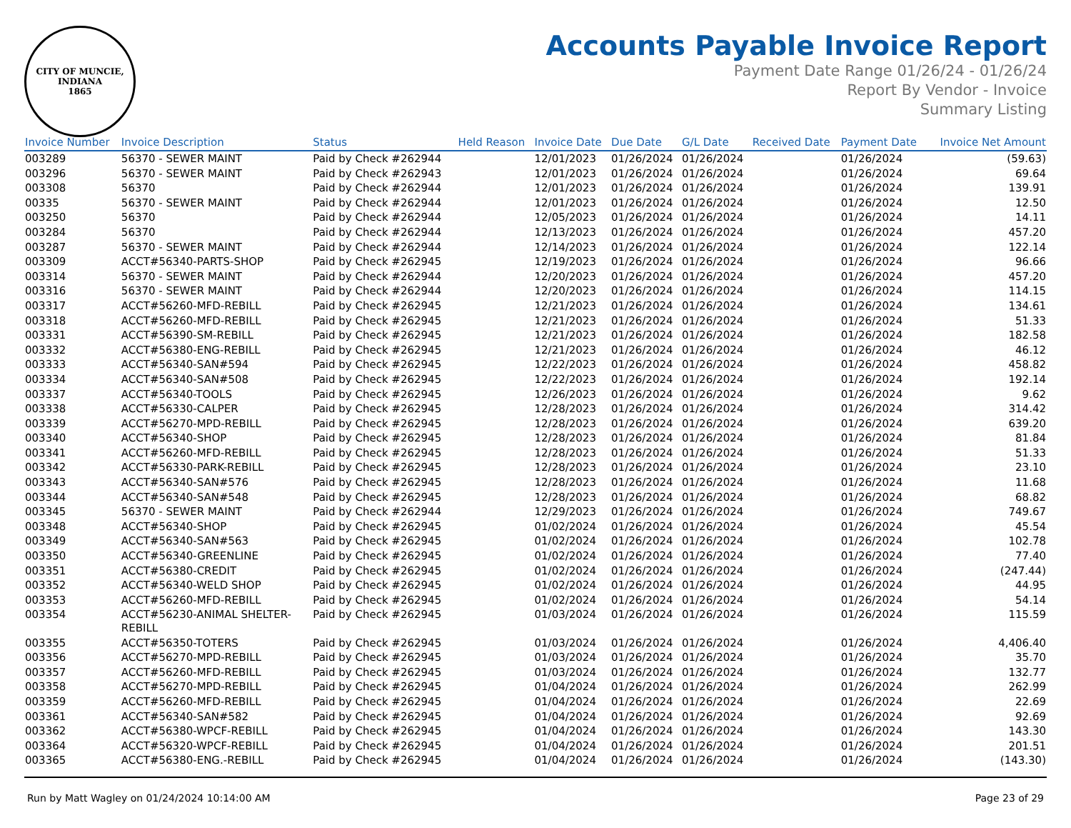CITY OF MUNCIE, INDIANA
1865
Accounts Payable Invoice Report
Payment Date Range 01/26/24 - 01/26/24
Report By Vendor - Invoice
Summary Listing
| Invoice Number | Invoice Description | Status | Held Reason | Invoice Date | Due Date | G/L Date | Received Date | Payment Date | Invoice Net Amount |
| --- | --- | --- | --- | --- | --- | --- | --- | --- | --- |
| 003289 | 56370 - SEWER MAINT | Paid by Check #262944 | | 12/01/2023 | 01/26/2024 | 01/26/2024 | | 01/26/2024 | (59.63) |
| 003296 | 56370 - SEWER MAINT | Paid by Check #262943 | | 12/01/2023 | 01/26/2024 | 01/26/2024 | | 01/26/2024 | 69.64 |
| 003308 | 56370 | Paid by Check #262944 | | 12/01/2023 | 01/26/2024 | 01/26/2024 | | 01/26/2024 | 139.91 |
| 00335 | 56370 - SEWER MAINT | Paid by Check #262944 | | 12/01/2023 | 01/26/2024 | 01/26/2024 | | 01/26/2024 | 12.50 |
| 003250 | 56370 | Paid by Check #262944 | | 12/05/2023 | 01/26/2024 | 01/26/2024 | | 01/26/2024 | 14.11 |
| 003284 | 56370 | Paid by Check #262944 | | 12/13/2023 | 01/26/2024 | 01/26/2024 | | 01/26/2024 | 457.20 |
| 003287 | 56370 - SEWER MAINT | Paid by Check #262944 | | 12/14/2023 | 01/26/2024 | 01/26/2024 | | 01/26/2024 | 122.14 |
| 003309 | ACCT#56340-PARTS-SHOP | Paid by Check #262945 | | 12/19/2023 | 01/26/2024 | 01/26/2024 | | 01/26/2024 | 96.66 |
| 003314 | 56370 - SEWER MAINT | Paid by Check #262944 | | 12/20/2023 | 01/26/2024 | 01/26/2024 | | 01/26/2024 | 457.20 |
| 003316 | 56370 - SEWER MAINT | Paid by Check #262944 | | 12/20/2023 | 01/26/2024 | 01/26/2024 | | 01/26/2024 | 114.15 |
| 003317 | ACCT#56260-MFD-REBILL | Paid by Check #262945 | | 12/21/2023 | 01/26/2024 | 01/26/2024 | | 01/26/2024 | 134.61 |
| 003318 | ACCT#56260-MFD-REBILL | Paid by Check #262945 | | 12/21/2023 | 01/26/2024 | 01/26/2024 | | 01/26/2024 | 51.33 |
| 003331 | ACCT#56390-SM-REBILL | Paid by Check #262945 | | 12/21/2023 | 01/26/2024 | 01/26/2024 | | 01/26/2024 | 182.58 |
| 003332 | ACCT#56380-ENG-REBILL | Paid by Check #262945 | | 12/21/2023 | 01/26/2024 | 01/26/2024 | | 01/26/2024 | 46.12 |
| 003333 | ACCT#56340-SAN#594 | Paid by Check #262945 | | 12/22/2023 | 01/26/2024 | 01/26/2024 | | 01/26/2024 | 458.82 |
| 003334 | ACCT#56340-SAN#508 | Paid by Check #262945 | | 12/22/2023 | 01/26/2024 | 01/26/2024 | | 01/26/2024 | 192.14 |
| 003337 | ACCT#56340-TOOLS | Paid by Check #262945 | | 12/26/2023 | 01/26/2024 | 01/26/2024 | | 01/26/2024 | 9.62 |
| 003338 | ACCT#56330-CALPER | Paid by Check #262945 | | 12/28/2023 | 01/26/2024 | 01/26/2024 | | 01/26/2024 | 314.42 |
| 003339 | ACCT#56270-MPD-REBILL | Paid by Check #262945 | | 12/28/2023 | 01/26/2024 | 01/26/2024 | | 01/26/2024 | 639.20 |
| 003340 | ACCT#56340-SHOP | Paid by Check #262945 | | 12/28/2023 | 01/26/2024 | 01/26/2024 | | 01/26/2024 | 81.84 |
| 003341 | ACCT#56260-MFD-REBILL | Paid by Check #262945 | | 12/28/2023 | 01/26/2024 | 01/26/2024 | | 01/26/2024 | 51.33 |
| 003342 | ACCT#56330-PARK-REBILL | Paid by Check #262945 | | 12/28/2023 | 01/26/2024 | 01/26/2024 | | 01/26/2024 | 23.10 |
| 003343 | ACCT#56340-SAN#576 | Paid by Check #262945 | | 12/28/2023 | 01/26/2024 | 01/26/2024 | | 01/26/2024 | 11.68 |
| 003344 | ACCT#56340-SAN#548 | Paid by Check #262945 | | 12/28/2023 | 01/26/2024 | 01/26/2024 | | 01/26/2024 | 68.82 |
| 003345 | 56370 - SEWER MAINT | Paid by Check #262944 | | 12/29/2023 | 01/26/2024 | 01/26/2024 | | 01/26/2024 | 749.67 |
| 003348 | ACCT#56340-SHOP | Paid by Check #262945 | | 01/02/2024 | 01/26/2024 | 01/26/2024 | | 01/26/2024 | 45.54 |
| 003349 | ACCT#56340-SAN#563 | Paid by Check #262945 | | 01/02/2024 | 01/26/2024 | 01/26/2024 | | 01/26/2024 | 102.78 |
| 003350 | ACCT#56340-GREENLINE | Paid by Check #262945 | | 01/02/2024 | 01/26/2024 | 01/26/2024 | | 01/26/2024 | 77.40 |
| 003351 | ACCT#56380-CREDIT | Paid by Check #262945 | | 01/02/2024 | 01/26/2024 | 01/26/2024 | | 01/26/2024 | (247.44) |
| 003352 | ACCT#56340-WELD SHOP | Paid by Check #262945 | | 01/02/2024 | 01/26/2024 | 01/26/2024 | | 01/26/2024 | 44.95 |
| 003353 | ACCT#56260-MFD-REBILL | Paid by Check #262945 | | 01/02/2024 | 01/26/2024 | 01/26/2024 | | 01/26/2024 | 54.14 |
| 003354 | ACCT#56230-ANIMAL SHELTER- REBILL | Paid by Check #262945 | | 01/03/2024 | 01/26/2024 | 01/26/2024 | | 01/26/2024 | 115.59 |
| 003355 | ACCT#56350-TOTERS | Paid by Check #262945 | | 01/03/2024 | 01/26/2024 | 01/26/2024 | | 01/26/2024 | 4,406.40 |
| 003356 | ACCT#56270-MPD-REBILL | Paid by Check #262945 | | 01/03/2024 | 01/26/2024 | 01/26/2024 | | 01/26/2024 | 35.70 |
| 003357 | ACCT#56260-MFD-REBILL | Paid by Check #262945 | | 01/03/2024 | 01/26/2024 | 01/26/2024 | | 01/26/2024 | 132.77 |
| 003358 | ACCT#56270-MPD-REBILL | Paid by Check #262945 | | 01/04/2024 | 01/26/2024 | 01/26/2024 | | 01/26/2024 | 262.99 |
| 003359 | ACCT#56260-MFD-REBILL | Paid by Check #262945 | | 01/04/2024 | 01/26/2024 | 01/26/2024 | | 01/26/2024 | 22.69 |
| 003361 | ACCT#56340-SAN#582 | Paid by Check #262945 | | 01/04/2024 | 01/26/2024 | 01/26/2024 | | 01/26/2024 | 92.69 |
| 003362 | ACCT#56380-WPCF-REBILL | Paid by Check #262945 | | 01/04/2024 | 01/26/2024 | 01/26/2024 | | 01/26/2024 | 143.30 |
| 003364 | ACCT#56320-WPCF-REBILL | Paid by Check #262945 | | 01/04/2024 | 01/26/2024 | 01/26/2024 | | 01/26/2024 | 201.51 |
| 003365 | ACCT#56380-ENG.-REBILL | Paid by Check #262945 | | 01/04/2024 | 01/26/2024 | 01/26/2024 | | 01/26/2024 | (143.30) |
Run by Matt Wagley on 01/24/2024 10:14:00 AM Page 23 of 29